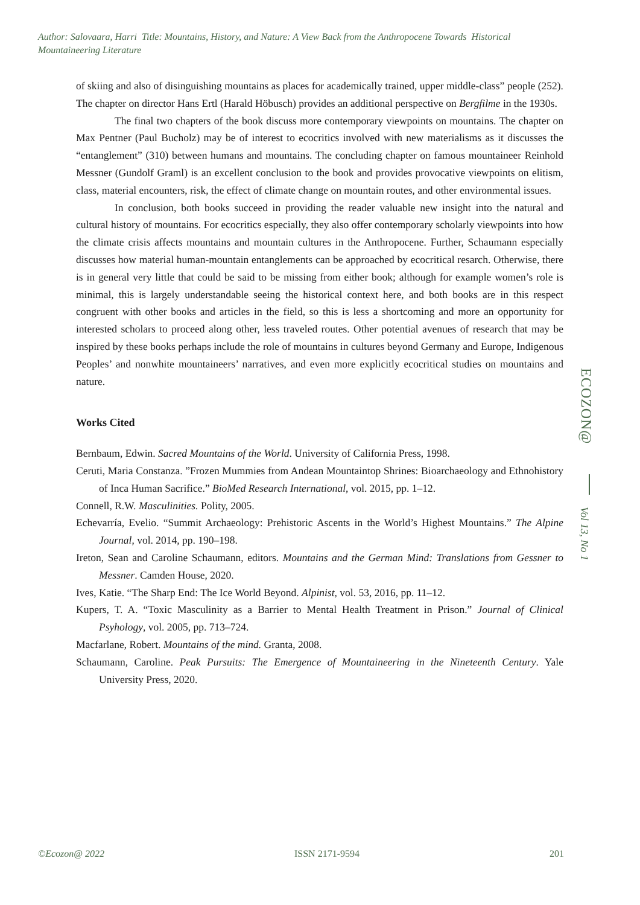Author: Salovaara, Harri Title: Mountains, History, and Nature: A View Back from the Anthropocene Towards Historical Mountaineering Literature
of skiing and also of disinguishing mountains as places for academically trained, upper middle-class” people (252). The chapter on director Hans Ertl (Harald Höbusch) provides an additional perspective on Bergfilme in the 1930s.
The final two chapters of the book discuss more contemporary viewpoints on mountains. The chapter on Max Pentner (Paul Bucholz) may be of interest to ecocritics involved with new materialisms as it discusses the “entanglement” (310) between humans and mountains. The concluding chapter on famous mountaineer Reinhold Messner (Gundolf Graml) is an excellent conclusion to the book and provides provocative viewpoints on elitism, class, material encounters, risk, the effect of climate change on mountain routes, and other environmental issues.
In conclusion, both books succeed in providing the reader valuable new insight into the natural and cultural history of mountains. For ecocritics especially, they also offer contemporary scholarly viewpoints into how the climate crisis affects mountains and mountain cultures in the Anthropocene. Further, Schaumann especially discusses how material human-mountain entanglements can be approached by ecocritical resarch. Otherwise, there is in general very little that could be said to be missing from either book; although for example women’s role is minimal, this is largely understandable seeing the historical context here, and both books are in this respect congruent with other books and articles in the field, so this is less a shortcoming and more an opportunity for interested scholars to proceed along other, less traveled routes. Other potential avenues of research that may be inspired by these books perhaps include the role of mountains in cultures beyond Germany and Europe, Indigenous Peoples’ and nonwhite mountaineers’ narratives, and even more explicitly ecocritical studies on mountains and nature.
Works Cited
Bernbaum, Edwin. Sacred Mountains of the World. University of California Press, 1998.
Ceruti, Maria Constanza. ”Frozen Mummies from Andean Mountaintop Shrines: Bioarchaeology and Ethnohistory of Inca Human Sacrifice.” BioMed Research International, vol. 2015, pp. 1–12.
Connell, R.W. Masculinities. Polity, 2005.
Echevarría, Evelio. “Summit Archaeology: Prehistoric Ascents in the World’s Highest Mountains.” The Alpine Journal, vol. 2014, pp. 190–198.
Ireton, Sean and Caroline Schaumann, editors. Mountains and the German Mind: Translations from Gessner to Messner. Camden House, 2020.
Ives, Katie. “The Sharp End: The Ice World Beyond. Alpinist, vol. 53, 2016, pp. 11–12.
Kupers, T. A. “Toxic Masculinity as a Barrier to Mental Health Treatment in Prison.” Journal of Clinical Psyhology, vol. 2005, pp. 713–724.
Macfarlane, Robert. Mountains of the mind. Granta, 2008.
Schaumann, Caroline. Peak Pursuits: The Emergence of Mountaineering in the Nineteenth Century. Yale University Press, 2020.
ECOZON@
Vol 13, No 1
©Ecozon@ 2022 ISSN 2171-9594 201